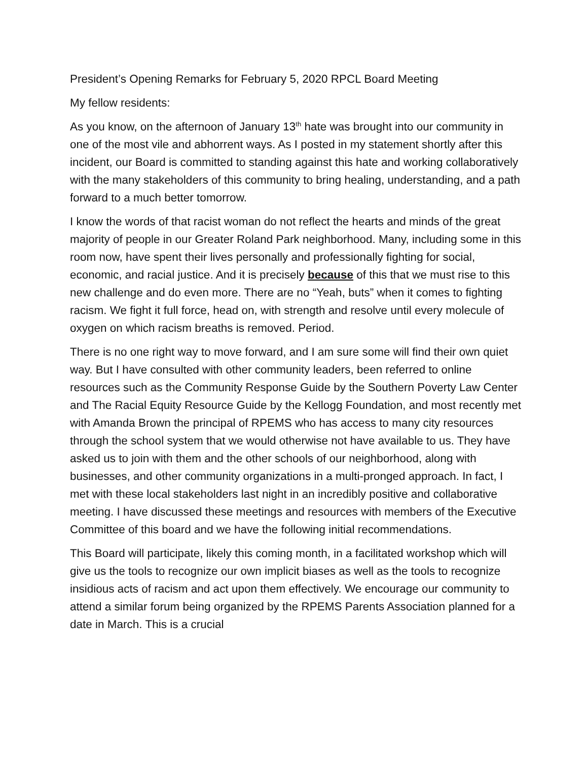President’s Opening Remarks for February 5, 2020 RPCL Board Meeting
My fellow residents:
As you know, on the afternoon of January 13<sup>th</sup> hate was brought into our community in one of the most vile and abhorrent ways. As I posted in my statement shortly after this incident, our Board is committed to standing against this hate and working collaboratively with the many stakeholders of this community to bring healing, understanding, and a path forward to a much better tomorrow.
I know the words of that racist woman do not reflect the hearts and minds of the great majority of people in our Greater Roland Park neighborhood. Many, including some in this room now, have spent their lives personally and professionally fighting for social, economic, and racial justice. And it is precisely because of this that we must rise to this new challenge and do even more. There are no “Yeah, buts” when it comes to fighting racism. We fight it full force, head on, with strength and resolve until every molecule of oxygen on which racism breaths is removed. Period.
There is no one right way to move forward, and I am sure some will find their own quiet way. But I have consulted with other community leaders, been referred to online resources such as the Community Response Guide by the Southern Poverty Law Center and The Racial Equity Resource Guide by the Kellogg Foundation, and most recently met with Amanda Brown the principal of RPEMS who has access to many city resources through the school system that we would otherwise not have available to us. They have asked us to join with them and the other schools of our neighborhood, along with businesses, and other community organizations in a multi-pronged approach. In fact, I met with these local stakeholders last night in an incredibly positive and collaborative meeting. I have discussed these meetings and resources with members of the Executive Committee of this board and we have the following initial recommendations.
This Board will participate, likely this coming month, in a facilitated workshop which will give us the tools to recognize our own implicit biases as well as the tools to recognize insidious acts of racism and act upon them effectively. We encourage our community to attend a similar forum being organized by the RPEMS Parents Association planned for a date in March. This is a crucial